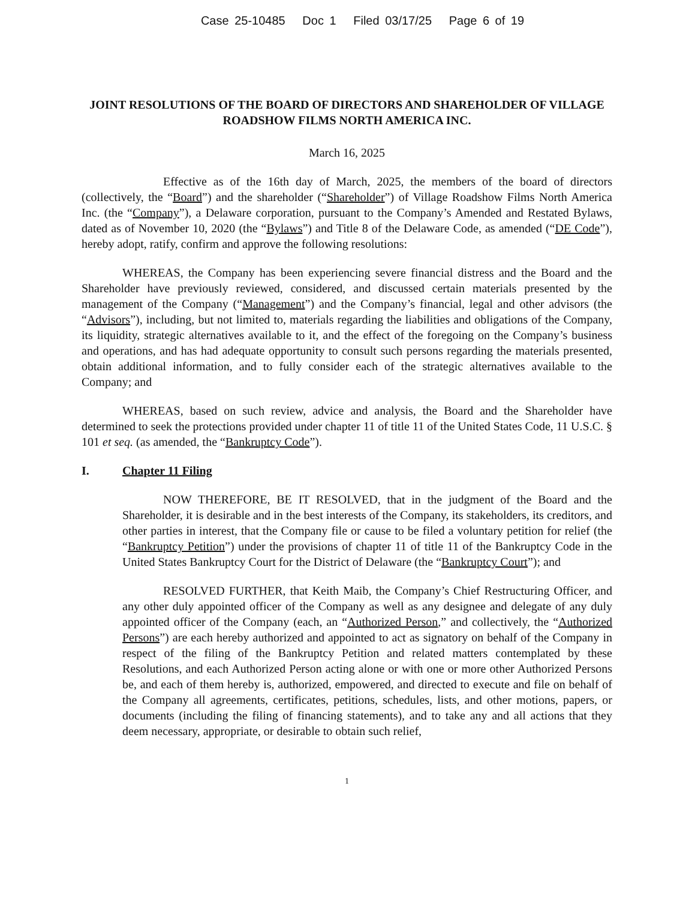Case 25-10485 Doc 1 Filed 03/17/25 Page 6 of 19
JOINT RESOLUTIONS OF THE BOARD OF DIRECTORS AND SHAREHOLDER OF VILLAGE ROADSHOW FILMS NORTH AMERICA INC.
March 16, 2025
Effective as of the 16th day of March, 2025, the members of the board of directors (collectively, the “Board”) and the shareholder (“Shareholder”) of Village Roadshow Films North America Inc. (the “Company”), a Delaware corporation, pursuant to the Company’s Amended and Restated Bylaws, dated as of November 10, 2020 (the “Bylaws”) and Title 8 of the Delaware Code, as amended (“DE Code”), hereby adopt, ratify, confirm and approve the following resolutions:
WHEREAS, the Company has been experiencing severe financial distress and the Board and the Shareholder have previously reviewed, considered, and discussed certain materials presented by the management of the Company (“Management”) and the Company’s financial, legal and other advisors (the “Advisors”), including, but not limited to, materials regarding the liabilities and obligations of the Company, its liquidity, strategic alternatives available to it, and the effect of the foregoing on the Company’s business and operations, and has had adequate opportunity to consult such persons regarding the materials presented, obtain additional information, and to fully consider each of the strategic alternatives available to the Company; and
WHEREAS, based on such review, advice and analysis, the Board and the Shareholder have determined to seek the protections provided under chapter 11 of title 11 of the United States Code, 11 U.S.C. § 101 et seq. (as amended, the “Bankruptcy Code”).
I. Chapter 11 Filing
NOW THEREFORE, BE IT RESOLVED, that in the judgment of the Board and the Shareholder, it is desirable and in the best interests of the Company, its stakeholders, its creditors, and other parties in interest, that the Company file or cause to be filed a voluntary petition for relief (the “Bankruptcy Petition”) under the provisions of chapter 11 of title 11 of the Bankruptcy Code in the United States Bankruptcy Court for the District of Delaware (the “Bankruptcy Court”); and
RESOLVED FURTHER, that Keith Maib, the Company’s Chief Restructuring Officer, and any other duly appointed officer of the Company as well as any designee and delegate of any duly appointed officer of the Company (each, an “Authorized Person,” and collectively, the “Authorized Persons”) are each hereby authorized and appointed to act as signatory on behalf of the Company in respect of the filing of the Bankruptcy Petition and related matters contemplated by these Resolutions, and each Authorized Person acting alone or with one or more other Authorized Persons be, and each of them hereby is, authorized, empowered, and directed to execute and file on behalf of the Company all agreements, certificates, petitions, schedules, lists, and other motions, papers, or documents (including the filing of financing statements), and to take any and all actions that they deem necessary, appropriate, or desirable to obtain such relief,
1